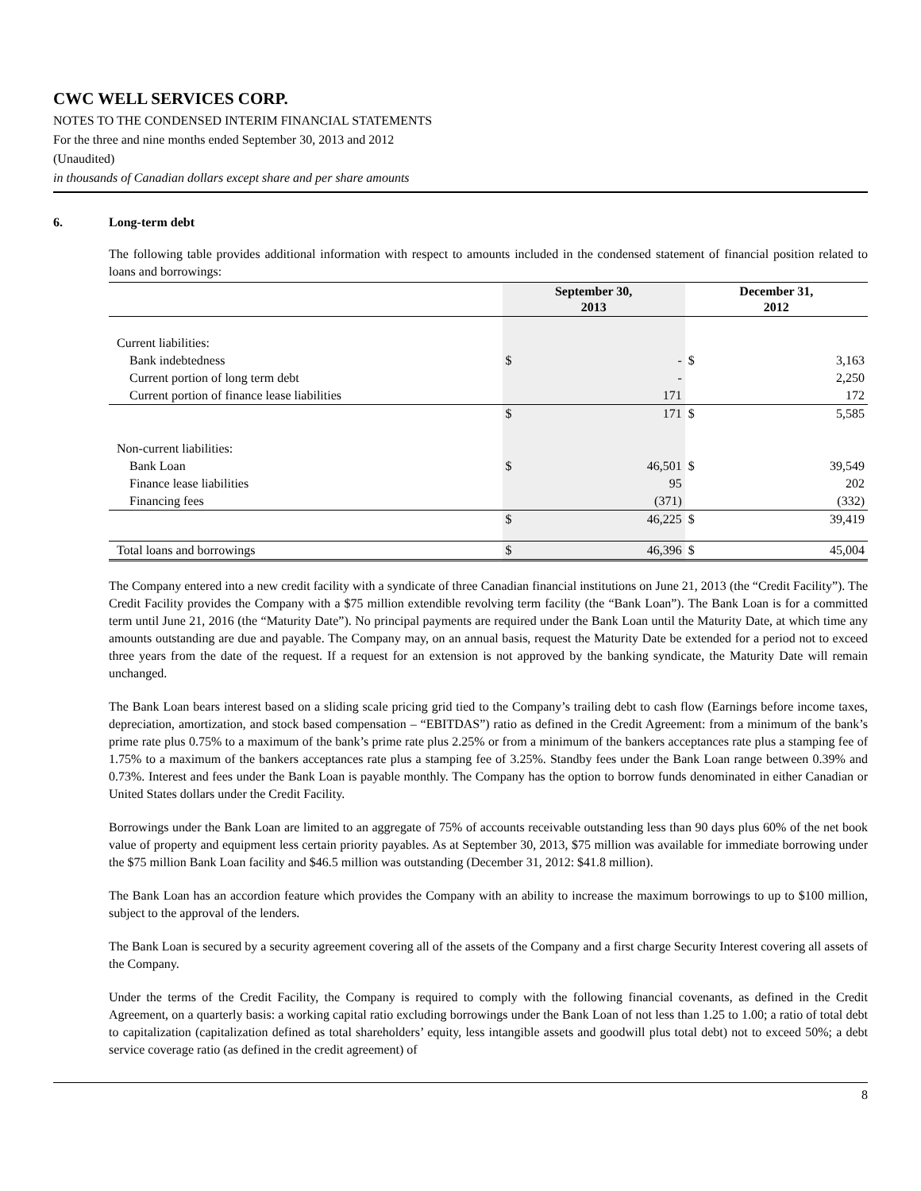CWC WELL SERVICES CORP.
NOTES TO THE CONDENSED INTERIM FINANCIAL STATEMENTS
For the three and nine months ended September 30, 2013 and 2012
(Unaudited)
in thousands of Canadian dollars except share and per share amounts
6. Long-term debt
The following table provides additional information with respect to amounts included in the condensed statement of financial position related to loans and borrowings:
| | September 30, 2013 | | December 31, 2012 | |
| --- | --- | --- | --- | --- |
| Current liabilities: | | | | |
| Bank indebtedness | $ | - | $ | 3,163 |
| Current portion of long term debt | | - | | 2,250 |
| Current portion of finance lease liabilities | | 171 | | 172 |
| | $ | 171 | $ | 5,585 |
| Non-current liabilities: | | | | |
| Bank Loan | $ | 46,501 | $ | 39,549 |
| Finance lease liabilities | | 95 | | 202 |
| Financing fees | | (371) | | (332) |
| | $ | 46,225 | $ | 39,419 |
| Total loans and borrowings | $ | 46,396 | $ | 45,004 |
The Company entered into a new credit facility with a syndicate of three Canadian financial institutions on June 21, 2013 (the “Credit Facility”). The Credit Facility provides the Company with a $75 million extendible revolving term facility (the “Bank Loan”). The Bank Loan is for a committed term until June 21, 2016 (the “Maturity Date”). No principal payments are required under the Bank Loan until the Maturity Date, at which time any amounts outstanding are due and payable. The Company may, on an annual basis, request the Maturity Date be extended for a period not to exceed three years from the date of the request. If a request for an extension is not approved by the banking syndicate, the Maturity Date will remain unchanged.
The Bank Loan bears interest based on a sliding scale pricing grid tied to the Company’s trailing debt to cash flow (Earnings before income taxes, depreciation, amortization, and stock based compensation – “EBITDAS”) ratio as defined in the Credit Agreement: from a minimum of the bank’s prime rate plus 0.75% to a maximum of the bank’s prime rate plus 2.25% or from a minimum of the bankers acceptances rate plus a stamping fee of 1.75% to a maximum of the bankers acceptances rate plus a stamping fee of 3.25%. Standby fees under the Bank Loan range between 0.39% and 0.73%. Interest and fees under the Bank Loan is payable monthly. The Company has the option to borrow funds denominated in either Canadian or United States dollars under the Credit Facility.
Borrowings under the Bank Loan are limited to an aggregate of 75% of accounts receivable outstanding less than 90 days plus 60% of the net book value of property and equipment less certain priority payables. As at September 30, 2013, $75 million was available for immediate borrowing under the $75 million Bank Loan facility and $46.5 million was outstanding (December 31, 2012: $41.8 million).
The Bank Loan has an accordion feature which provides the Company with an ability to increase the maximum borrowings to up to $100 million, subject to the approval of the lenders.
The Bank Loan is secured by a security agreement covering all of the assets of the Company and a first charge Security Interest covering all assets of the Company.
Under the terms of the Credit Facility, the Company is required to comply with the following financial covenants, as defined in the Credit Agreement, on a quarterly basis: a working capital ratio excluding borrowings under the Bank Loan of not less than 1.25 to 1.00; a ratio of total debt to capitalization (capitalization defined as total shareholders’ equity, less intangible assets and goodwill plus total debt) not to exceed 50%; a debt service coverage ratio (as defined in the credit agreement) of
8